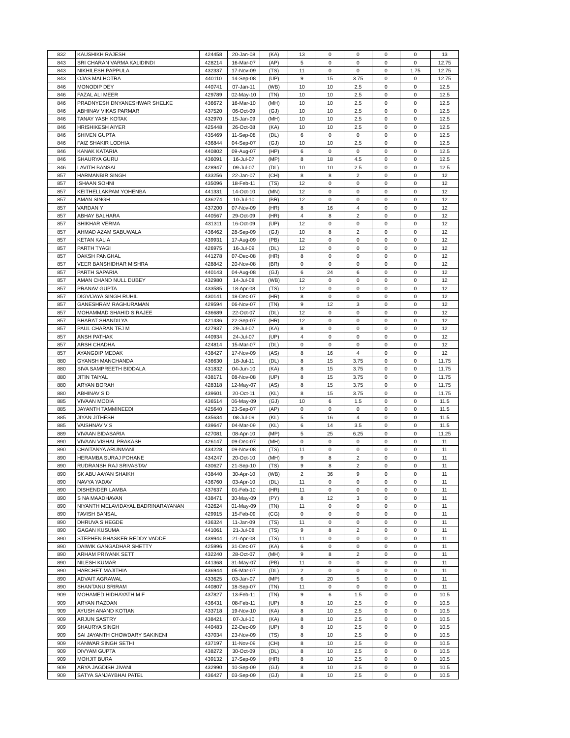| 832 | KAUSHIKH RAJESH | 424458 | 20-Jan-08 | (KA) | 13 | 0 | 0 | 0 | 0 | 13 |
| 843 | SRI CHARAN VARMA KALIDINDI | 428214 | 16-Mar-07 | (AP) | 5 | 0 | 0 | 0 | 0 | 12.75 |
| 843 | NIKHILESH PAPPULA | 432337 | 17-Nov-09 | (TS) | 11 | 0 | 0 | 0 | 1.75 | 12.75 |
| 843 | OJAS MALHOTRA | 440110 | 14-Sep-08 | (UP) | 9 | 15 | 3.75 | 0 | 0 | 12.75 |
| 846 | MONODIP DEY | 440741 | 07-Jan-11 | (WB) | 10 | 10 | 2.5 | 0 | 0 | 12.5 |
| 846 | FAZAL ALI MEER | 429789 | 02-May-10 | (TN) | 10 | 10 | 2.5 | 0 | 0 | 12.5 |
| 846 | PRADNYESH DNYANESHWAR SHELKE | 436672 | 16-Mar-10 | (MH) | 10 | 10 | 2.5 | 0 | 0 | 12.5 |
| 846 | ABHINAV VIKAS PARMAR | 437520 | 06-Oct-09 | (GJ) | 10 | 10 | 2.5 | 0 | 0 | 12.5 |
| 846 | TANAY YASH KOTAK | 432970 | 15-Jan-09 | (MH) | 10 | 10 | 2.5 | 0 | 0 | 12.5 |
| 846 | HRISHIKESH AIYER | 425448 | 26-Oct-08 | (KA) | 10 | 10 | 2.5 | 0 | 0 | 12.5 |
| 846 | SHIVEN GUPTA | 435469 | 11-Sep-08 | (DL) | 6 | 0 | 0 | 0 | 0 | 12.5 |
| 846 | FAIZ SHAKIR LODHIA | 436844 | 04-Sep-07 | (GJ) | 10 | 10 | 2.5 | 0 | 0 | 12.5 |
| 846 | KANAK KATARIA | 440802 | 09-Aug-07 | (HP) | 6 | 0 | 0 | 0 | 0 | 12.5 |
| 846 | SHAURYA GURU | 436091 | 16-Jul-07 | (MP) | 8 | 18 | 4.5 | 0 | 0 | 12.5 |
| 846 | LAVITH BANSAL | 428947 | 09-Jul-07 | (DL) | 10 | 10 | 2.5 | 0 | 0 | 12.5 |
| 857 | HARMANBIR SINGH | 433256 | 22-Jan-07 | (CH) | 8 | 8 | 2 | 0 | 0 | 12 |
| 857 | ISHAAN SOHNI | 435096 | 18-Feb-11 | (TS) | 12 | 0 | 0 | 0 | 0 | 12 |
| 857 | KEITHELLAKPAM YOHENBA | 441331 | 14-Oct-10 | (MN) | 12 | 0 | 0 | 0 | 0 | 12 |
| 857 | AMAN SINGH | 436274 | 10-Jul-10 | (BR) | 12 | 0 | 0 | 0 | 0 | 12 |
| 857 | VARDAN Y | 437200 | 07-Nov-09 | (HR) | 8 | 16 | 4 | 0 | 0 | 12 |
| 857 | ABHAY BALHARA | 440567 | 29-Oct-09 | (HR) | 4 | 8 | 2 | 0 | 0 | 12 |
| 857 | SHIKHAR VERMA | 431311 | 16-Oct-09 | (UP) | 12 | 0 | 0 | 0 | 0 | 12 |
| 857 | AHMAD AZAM SABUWALA | 436462 | 28-Sep-09 | (GJ) | 10 | 8 | 2 | 0 | 0 | 12 |
| 857 | KETAN KALIA | 439931 | 17-Aug-09 | (PB) | 12 | 0 | 0 | 0 | 0 | 12 |
| 857 | PARTH TYAGI | 426975 | 16-Jul-09 | (DL) | 12 | 0 | 0 | 0 | 0 | 12 |
| 857 | DAKSH PANGHAL | 441278 | 07-Dec-08 | (HR) | 8 | 0 | 0 | 0 | 0 | 12 |
| 857 | VEER BANSHIDHAR MISHRA | 428842 | 20-Nov-08 | (BR) | 0 | 0 | 0 | 0 | 0 | 12 |
| 857 | PARTH SAPARIA | 440143 | 04-Aug-08 | (GJ) | 6 | 24 | 6 | 0 | 0 | 12 |
| 857 | AMAN CHAND NULL DUBEY | 432980 | 14-Jul-08 | (WB) | 12 | 0 | 0 | 0 | 0 | 12 |
| 857 | PRANAV GUPTA | 433585 | 18-Apr-08 | (TS) | 12 | 0 | 0 | 0 | 0 | 12 |
| 857 | DIGVIJAYA SINGH RUHIL | 430141 | 18-Dec-07 | (HR) | 8 | 0 | 0 | 0 | 0 | 12 |
| 857 | GANESHRAM RAGHURAMAN | 429594 | 06-Nov-07 | (TN) | 9 | 12 | 3 | 0 | 0 | 12 |
| 857 | MOHAMMAD SHAHID SIRAJEE | 436689 | 22-Oct-07 | (DL) | 12 | 0 | 0 | 0 | 0 | 12 |
| 857 | BHARAT SHANDILYA | 421436 | 22-Sep-07 | (HR) | 12 | 0 | 0 | 0 | 0 | 12 |
| 857 | PAUL CHARAN TEJ M | 427937 | 29-Jul-07 | (KA) | 8 | 0 | 0 | 0 | 0 | 12 |
| 857 | ANSH PATHAK | 440934 | 24-Jul-07 | (UP) | 4 | 0 | 0 | 0 | 0 | 12 |
| 857 | ARSH CHADHA | 424814 | 15-Mar-07 | (DL) | 0 | 0 | 0 | 0 | 0 | 12 |
| 857 | AYANGDIP MEDAK | 438427 | 17-Nov-09 | (AS) | 8 | 16 | 4 | 0 | 0 | 12 |
| 880 | GYANSH MANCHANDA | 436630 | 18-Jul-11 | (DL) | 8 | 15 | 3.75 | 0 | 0 | 11.75 |
| 880 | SIVA SAMPREETH BIDDALA | 431832 | 04-Jun-10 | (KA) | 8 | 15 | 3.75 | 0 | 0 | 11.75 |
| 880 | JITIN TAIYAL | 438171 | 08-Nov-08 | (UP) | 8 | 15 | 3.75 | 0 | 0 | 11.75 |
| 880 | ARYAN BORAH | 428318 | 12-May-07 | (AS) | 8 | 15 | 3.75 | 0 | 0 | 11.75 |
| 880 | ABHINAV S D | 439601 | 20-Oct-11 | (KL) | 8 | 15 | 3.75 | 0 | 0 | 11.75 |
| 885 | VIVAAN MODIA | 436514 | 06-May-09 | (GJ) | 10 | 6 | 1.5 | 0 | 0 | 11.5 |
| 885 | JAYANTH TAMMINEEDI | 425640 | 23-Sep-07 | (AP) | 0 | 0 | 0 | 0 | 0 | 11.5 |
| 885 | JIYAN JITHESH | 435634 | 08-Jul-09 | (KL) | 5 | 16 | 4 | 0 | 0 | 11.5 |
| 885 | VAISHNAV V S | 439647 | 04-Mar-09 | (KL) | 6 | 14 | 3.5 | 0 | 0 | 11.5 |
| 889 | VIVAAN BIDASARIA | 427081 | 08-Apr-10 | (MP) | 5 | 25 | 6.25 | 0 | 0 | 11.25 |
| 890 | VIVAAN VISHAL PRAKASH | 426147 | 09-Dec-07 | (MH) | 0 | 0 | 0 | 0 | 0 | 11 |
| 890 | CHAITANYA ARUNMANI | 434228 | 09-Nov-08 | (TS) | 11 | 0 | 0 | 0 | 0 | 11 |
| 890 | HERAMBA SURAJ POHANE | 434247 | 20-Oct-10 | (MH) | 9 | 8 | 2 | 0 | 0 | 11 |
| 890 | RUDRANSH RAJ SRIVASTAV | 430627 | 21-Sep-10 | (TS) | 9 | 8 | 2 | 0 | 0 | 11 |
| 890 | SK ABU AAYAN SHAIKH | 438440 | 30-Apr-10 | (WB) | 2 | 36 | 9 | 0 | 0 | 11 |
| 890 | NAVYA YADAV | 436760 | 03-Apr-10 | (DL) | 11 | 0 | 0 | 0 | 0 | 11 |
| 890 | DISHENDER LAMBA | 437637 | 01-Feb-10 | (HR) | 11 | 0 | 0 | 0 | 0 | 11 |
| 890 | S NA MAADHAVAN | 438471 | 30-May-09 | (PY) | 8 | 12 | 3 | 0 | 0 | 11 |
| 890 | NIYANTH MELAVIDAYAL BADRINARAYANAN | 432624 | 01-May-09 | (TN) | 11 | 0 | 0 | 0 | 0 | 11 |
| 890 | TAVISH BANSAL | 429915 | 15-Feb-09 | (CG) | 0 | 0 | 0 | 0 | 0 | 11 |
| 890 | DHRUVA S HEGDE | 436324 | 11-Jan-09 | (TS) | 11 | 0 | 0 | 0 | 0 | 11 |
| 890 | GAGAN KUSUMA | 441061 | 21-Jul-08 | (TS) | 9 | 8 | 2 | 0 | 0 | 11 |
| 890 | STEPHEN BHASKER REDDY VADDE | 439944 | 21-Apr-08 | (TS) | 11 | 0 | 0 | 0 | 0 | 11 |
| 890 | DAIWIK GANGADHAR SHETTY | 425996 | 31-Dec-07 | (KA) | 6 | 0 | 0 | 0 | 0 | 11 |
| 890 | ARHAM PRIYANK SETT | 432240 | 28-Oct-07 | (MH) | 9 | 8 | 2 | 0 | 0 | 11 |
| 890 | NILESH KUMAR | 441368 | 31-May-07 | (PB) | 11 | 0 | 0 | 0 | 0 | 11 |
| 890 | HARCHET MAJITHIA | 436944 | 05-Mar-07 | (DL) | 2 | 0 | 0 | 0 | 0 | 11 |
| 890 | ADVAIT AGRAWAL | 433625 | 03-Jan-07 | (MP) | 6 | 20 | 5 | 0 | 0 | 11 |
| 890 | SHANTANU SRIRAM | 440807 | 18-Sep-07 | (TN) | 11 | 0 | 0 | 0 | 0 | 11 |
| 909 | MOHAMED HIDHAYATH M F | 437827 | 13-Feb-11 | (TN) | 9 | 6 | 1.5 | 0 | 0 | 10.5 |
| 909 | ARYAN RAZDAN | 436431 | 08-Feb-11 | (UP) | 8 | 10 | 2.5 | 0 | 0 | 10.5 |
| 909 | AYUSH ANAND KOTIAN | 433718 | 19-Nov-10 | (KA) | 8 | 10 | 2.5 | 0 | 0 | 10.5 |
| 909 | ARJUN SASTRY | 438421 | 07-Jul-10 | (KA) | 8 | 10 | 2.5 | 0 | 0 | 10.5 |
| 909 | SHAURYA SINGH | 440483 | 22-Dec-09 | (UP) | 8 | 10 | 2.5 | 0 | 0 | 10.5 |
| 909 | SAI JAYANTH CHOWDARY SAKINENI | 437034 | 23-Nov-09 | (TS) | 8 | 10 | 2.5 | 0 | 0 | 10.5 |
| 909 | KANWAR SINGH SETHI | 437197 | 11-Nov-09 | (CH) | 8 | 10 | 2.5 | 0 | 0 | 10.5 |
| 909 | DIVYAM GUPTA | 438272 | 30-Oct-09 | (DL) | 8 | 10 | 2.5 | 0 | 0 | 10.5 |
| 909 | MOHJIT BURA | 439132 | 17-Sep-09 | (HR) | 8 | 10 | 2.5 | 0 | 0 | 10.5 |
| 909 | ARYA JAGDISH JIVANI | 432990 | 10-Sep-09 | (GJ) | 8 | 10 | 2.5 | 0 | 0 | 10.5 |
| 909 | SATYA SANJAYBHAI PATEL | 436427 | 03-Sep-09 | (GJ) | 8 | 10 | 2.5 | 0 | 0 | 10.5 |